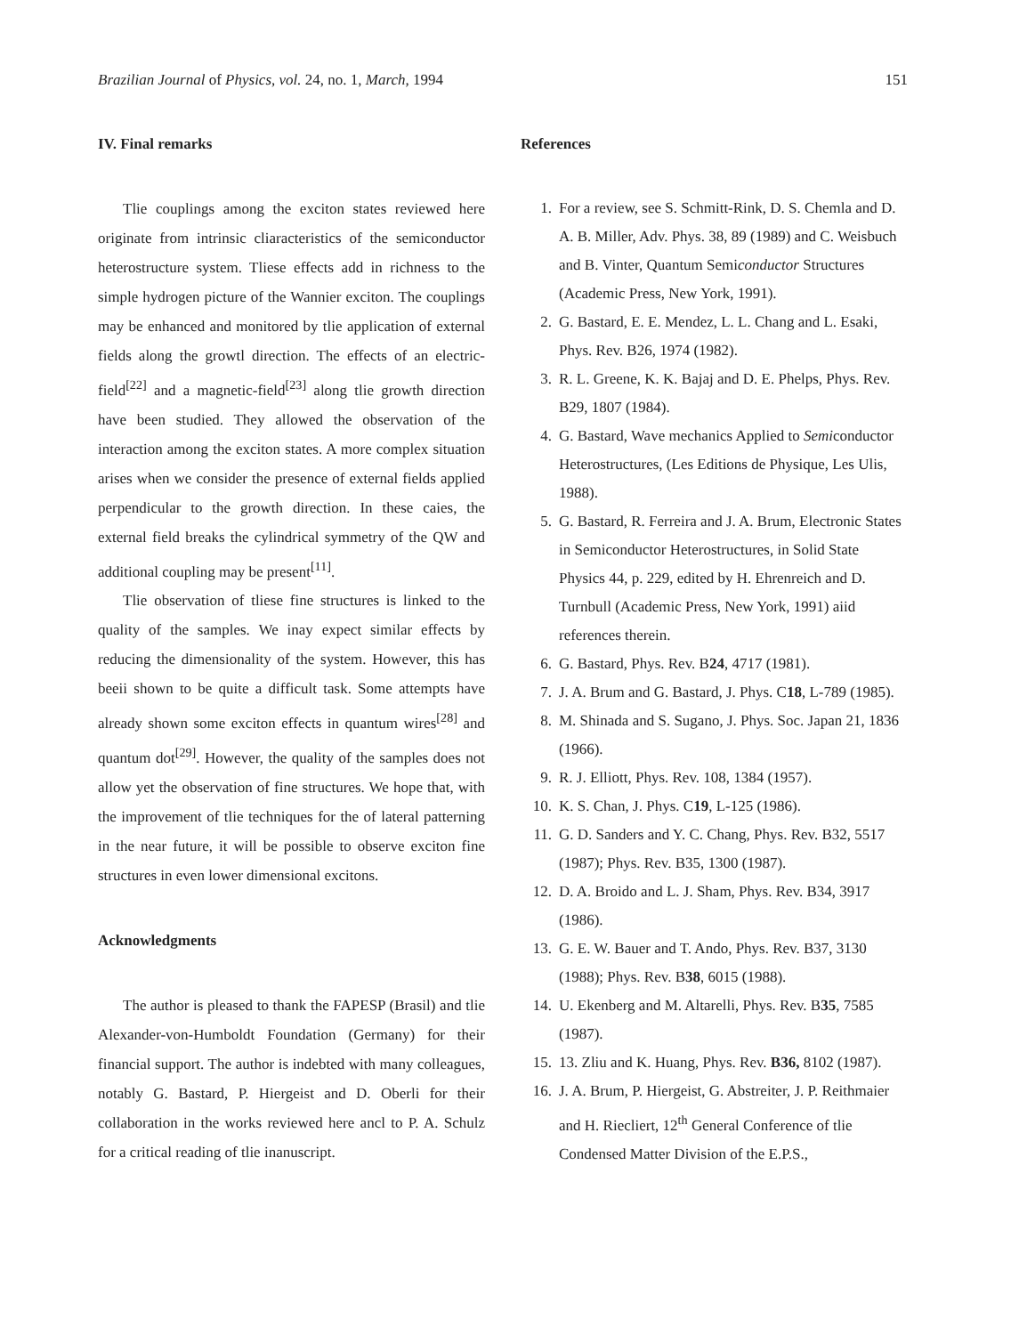Brazilian Journal of Physics, vol. 24, no. 1, March, 1994 151
IV. Final remarks
Tlie couplings among the exciton states reviewed here originate from intrinsic cliaracteristics of the semiconductor heterostructure system. Tliese effects add in richness to the simple hydrogen picture of the Wannier exciton. The couplings may be enhanced and monitored by tlie application of external fields along the growtl direction. The effects of an electric-field<sup>[22]</sup> and a magnetic-field<sup>[23]</sup> along tlie growth direction have been studied. They allowed the observation of the interaction among the exciton states. A more complex situation arises when we consider the presence of external fields applied perpendicular to the growth direction. In these caies, the external field breaks the cylindrical symmetry of the QW and additional coupling may be present<sup>[11]</sup>.
Tlie observation of tliese fine structures is linked to the quality of the samples. We inay expect similar effects by reducing the dimensionality of the system. However, this has beeii shown to be quite a difficult task. Some attempts have already shown some exciton effects in quantum wires<sup>[28]</sup> and quantum dot<sup>[29]</sup>. However, the quality of the samples does not allow yet the observation of fine structures. We hope that, with the improvement of tlie techniques for the of lateral patterning in the near future, it will be possible to observe exciton fine structures in even lower dimensional excitons.
Acknowledgments
The author is pleased to thank the FAPESP (Brasil) and tlie Alexander-von-Humboldt Foundation (Germany) for their financial support. The author is indebted with many colleagues, notably G. Bastard, P. Hiergeist and D. Oberli for their collaboration in the works reviewed here ancl to P. A. Schulz for a critical reading of tlie inanuscript.
References
1. For a review, see S. Schmitt-Rink, D. S. Chemla and D. A. B. Miller, Adv. Phys. 38, 89 (1989) and C. Weisbuch and B. Vinter, Quantum Semiconductor Structures (Academic Press, New York, 1991).
2. G. Bastard, E. E. Mendez, L. L. Chang and L. Esaki, Phys. Rev. B26, 1974 (1982).
3. R. L. Greene, K. K. Bajaj and D. E. Phelps, Phys. Rev. B29, 1807 (1984).
4. G. Bastard, Wave mechanics Applied to Semiconductor Heterostructures, (Les Editions de Physique, Les Ulis, 1988).
5. G. Bastard, R. Ferreira and J. A. Brum, Electronic States in Semiconductor Heterostructures, in Solid State Physics 44, p. 229, edited by H. Ehrenreich and D. Turnbull (Academic Press, New York, 1991) aiid references therein.
6. G. Bastard, Phys. Rev. B24, 4717 (1981).
7. J. A. Brum and G. Bastard, J. Phys. C18, L-789 (1985).
8. M. Shinada and S. Sugano, J. Phys. Soc. Japan 21, 1836 (1966).
9. R. J. Elliott, Phys. Rev. 108, 1384 (1957).
10. K. S. Chan, J. Phys. C19, L-125 (1986).
11. G. D. Sanders and Y. C. Chang, Phys. Rev. B32, 5517 (1987); Phys. Rev. B35, 1300 (1987).
12. D. A. Broido and L. J. Sham, Phys. Rev. B34, 3917 (1986).
13. G. E. W. Bauer and T. Ando, Phys. Rev. B37, 3130 (1988); Phys. Rev. B38, 6015 (1988).
14. U. Ekenberg and M. Altarelli, Phys. Rev. B35, 7585 (1987).
15. 13. Zliu and K. Huang, Phys. Rev. B36, 8102 (1987).
16. J. A. Brum, P. Hiergeist, G. Abstreiter, J. P. Reithmaier and H. Riecliert, 12<sup>th</sup> General Conference of tlie Condensed Matter Division of the E.P.S.,